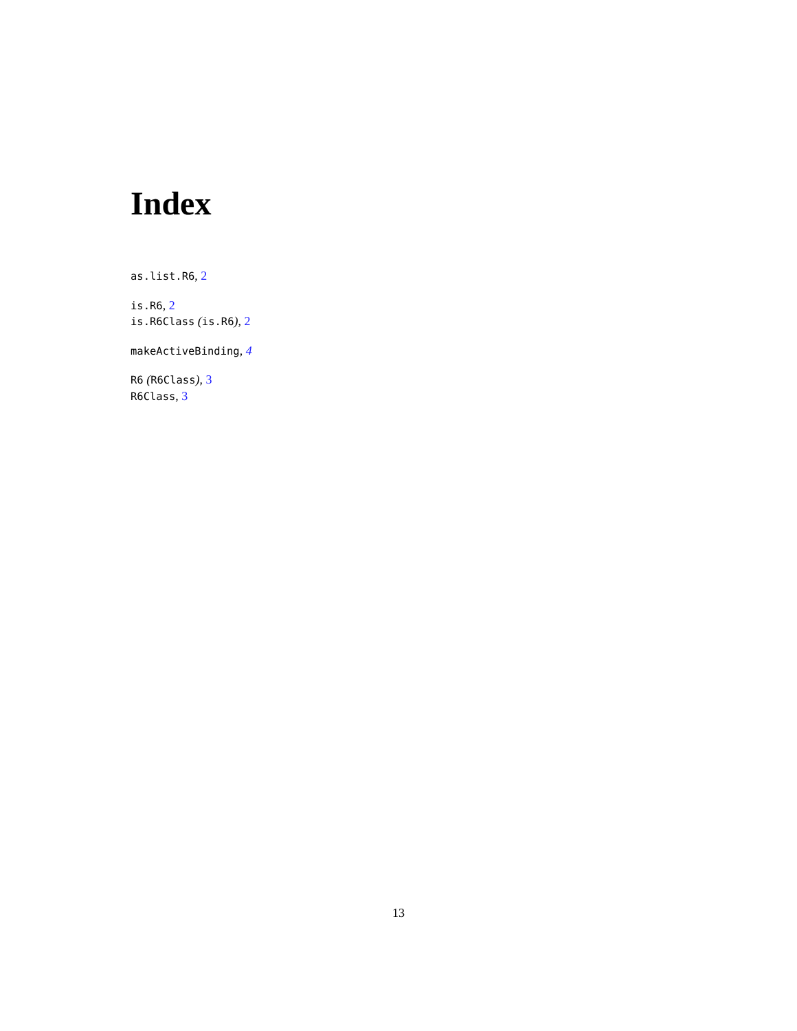Index
as.list.R6, 2
is.R6, 2
is.R6Class (is.R6), 2
makeActiveBinding, 4
R6 (R6Class), 3
R6Class, 3
13